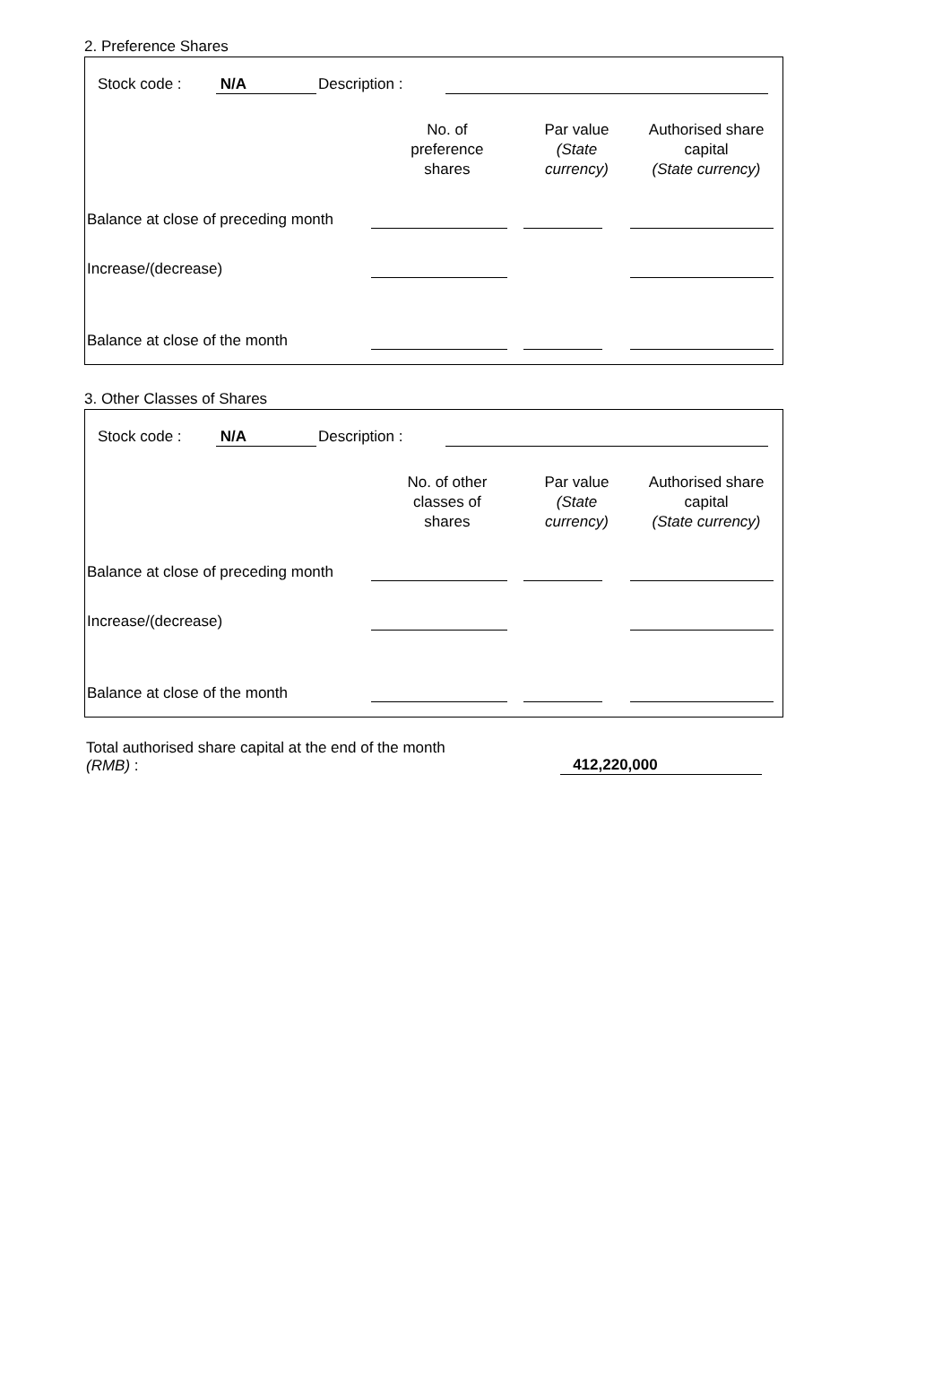2. Preference Shares
Stock code : N/A Description :
| | No. of preference shares | Par value (State currency) | Authorised share capital (State currency) |
| Balance at close of preceding month | | | |
| Increase/(decrease) | | | |
| Balance at close of the month | | | |
3. Other Classes of Shares
Stock code : N/A Description :
| | No. of other classes of shares | Par value (State currency) | Authorised share capital (State currency) |
| Balance at close of preceding month | | | |
| Increase/(decrease) | | | |
| Balance at close of the month | | | |
Total authorised share capital at the end of the month
(RMB) :
412,220,000